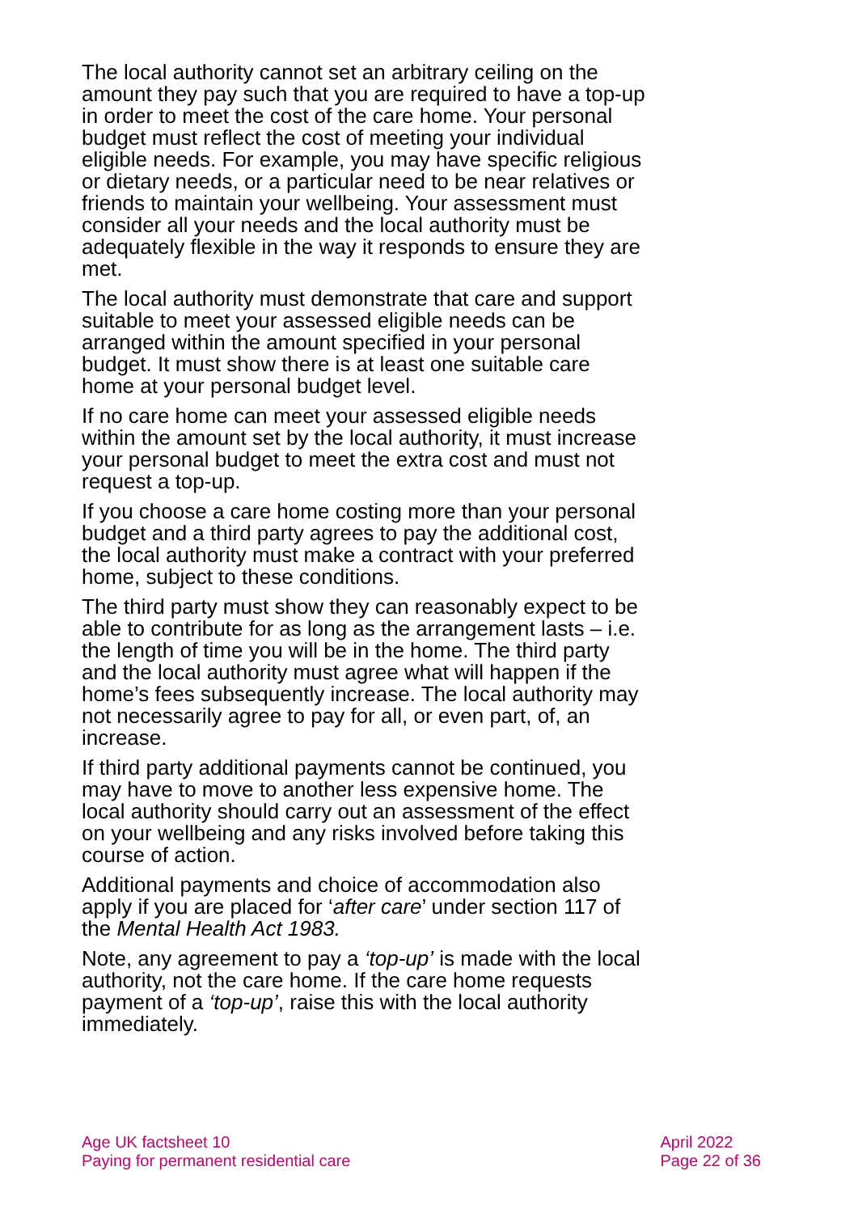The local authority cannot set an arbitrary ceiling on the amount they pay such that you are required to have a top-up in order to meet the cost of the care home. Your personal budget must reflect the cost of meeting your individual eligible needs. For example, you may have specific religious or dietary needs, or a particular need to be near relatives or friends to maintain your wellbeing. Your assessment must consider all your needs and the local authority must be adequately flexible in the way it responds to ensure they are met.
The local authority must demonstrate that care and support suitable to meet your assessed eligible needs can be arranged within the amount specified in your personal budget. It must show there is at least one suitable care home at your personal budget level.
If no care home can meet your assessed eligible needs within the amount set by the local authority, it must increase your personal budget to meet the extra cost and must not request a top-up.
If you choose a care home costing more than your personal budget and a third party agrees to pay the additional cost, the local authority must make a contract with your preferred home, subject to these conditions.
The third party must show they can reasonably expect to be able to contribute for as long as the arrangement lasts – i.e. the length of time you will be in the home. The third party and the local authority must agree what will happen if the home’s fees subsequently increase. The local authority may not necessarily agree to pay for all, or even part, of, an increase.
If third party additional payments cannot be continued, you may have to move to another less expensive home. The local authority should carry out an assessment of the effect on your wellbeing and any risks involved before taking this course of action.
Additional payments and choice of accommodation also apply if you are placed for ‘after care’ under section 117 of the Mental Health Act 1983.
Note, any agreement to pay a ‘top-up’ is made with the local authority, not the care home. If the care home requests payment of a ‘top-up’, raise this with the local authority immediately.
Age UK factsheet 10
Paying for permanent residential care
April 2022
Page 22 of 36